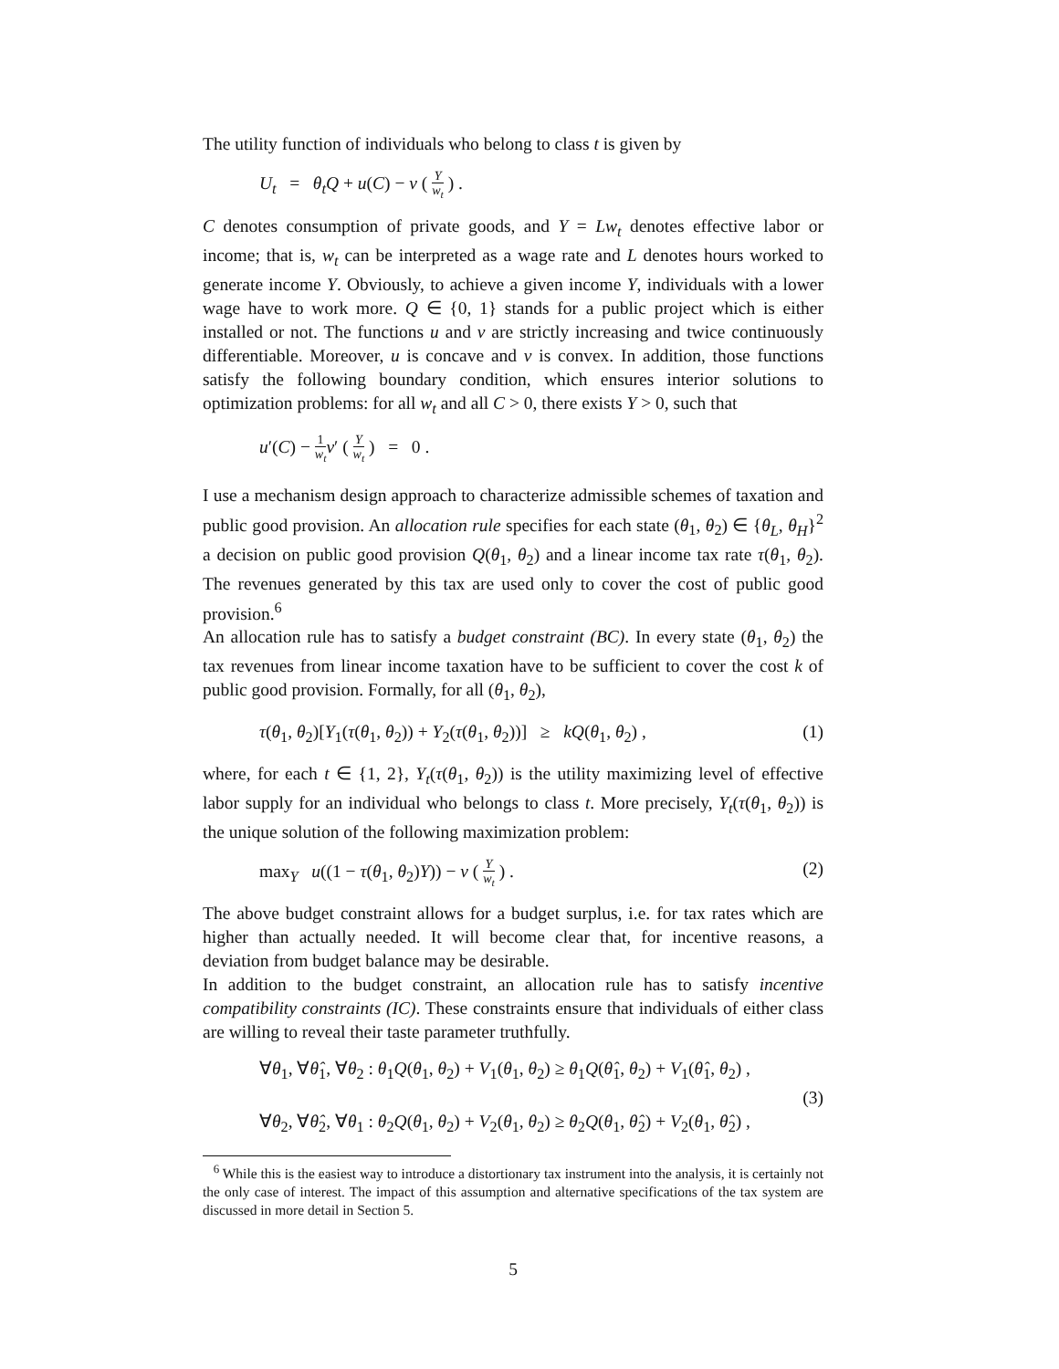The utility function of individuals who belong to class t is given by
U<sub>t</sub> = θ<sub>t</sub>Q + u(C) − v ( Y w<sub>t</sub> ) .
C denotes consumption of private goods, and Y = Lw<sub>t</sub> denotes effective labor or income; that is, w<sub>t</sub> can be interpreted as a wage rate and L denotes hours worked to generate income Y. Obviously, to achieve a given income Y, individuals with a lower wage have to work more. Q ∈ {0, 1} stands for a public project which is either installed or not. The functions u and v are strictly increasing and twice continuously differentiable. Moreover, u is concave and v is convex. In addition, those functions satisfy the following boundary condition, which ensures interior solutions to optimization problems: for all w<sub>t</sub> and all C > 0, there exists Y > 0, such that
u′(C) − 1 w<sub>t</sub> v′ ( Y w<sub>t</sub> ) = 0 .
I use a mechanism design approach to characterize admissible schemes of taxation and public good provision. An allocation rule specifies for each state (θ<sub>1</sub>, θ<sub>2</sub>) ∈ {θ<sub>L</sub>, θ<sub>H</sub>}<sup>2</sup> a decision on public good provision Q(θ<sub>1</sub>, θ<sub>2</sub>) and a linear income tax rate τ(θ<sub>1</sub>, θ<sub>2</sub>). The revenues generated by this tax are used only to cover the cost of public good provision.<sup>6</sup>
An allocation rule has to satisfy a budget constraint (BC). In every state (θ<sub>1</sub>, θ<sub>2</sub>) the tax revenues from linear income taxation have to be sufficient to cover the cost k of public good provision. Formally, for all (θ<sub>1</sub>, θ<sub>2</sub>),
τ(θ<sub>1</sub>, θ<sub>2</sub>)[Y<sub>1</sub>(τ(θ<sub>1</sub>, θ<sub>2</sub>)) + Y<sub>2</sub>(τ(θ<sub>1</sub>, θ<sub>2</sub>))] ≥ kQ(θ<sub>1</sub>, θ<sub>2</sub>) , (1)
where, for each t ∈ {1, 2}, Y<sub>t</sub>(τ(θ<sub>1</sub>, θ<sub>2</sub>)) is the utility maximizing level of effective labor supply for an individual who belongs to class t. More precisely, Y<sub>t</sub>(τ(θ<sub>1</sub>, θ<sub>2</sub>)) is the unique solution of the following maximization problem:
max<sub>Y</sub> u((1 − τ(θ<sub>1</sub>, θ<sub>2</sub>)Y)) − v ( Y w<sub>t</sub> ) . (2)
The above budget constraint allows for a budget surplus, i.e. for tax rates which are higher than actually needed. It will become clear that, for incentive reasons, a deviation from budget balance may be desirable.
In addition to the budget constraint, an allocation rule has to satisfy incentive compatibility constraints (IC). These constraints ensure that individuals of either class are willing to reveal their taste parameter truthfully.
∀θ<sub>1</sub>, ∀θ̂<sub>1</sub>, ∀θ<sub>2</sub> : θ<sub>1</sub>Q(θ<sub>1</sub>, θ<sub>2</sub>) + V<sub>1</sub>(θ<sub>1</sub>, θ<sub>2</sub>) ≥ θ<sub>1</sub>Q(θ̂<sub>1</sub>, θ<sub>2</sub>) + V<sub>1</sub>(θ̂<sub>1</sub>, θ<sub>2</sub>) ,
∀θ<sub>2</sub>, ∀θ̂<sub>2</sub>, ∀θ<sub>1</sub> : θ<sub>2</sub>Q(θ<sub>1</sub>, θ<sub>2</sub>) + V<sub>2</sub>(θ<sub>1</sub>, θ<sub>2</sub>) ≥ θ<sub>2</sub>Q(θ<sub>1</sub>, θ̂<sub>2</sub>) + V<sub>2</sub>(θ<sub>1</sub>, θ̂<sub>2</sub>) , (3)
<sup>6</sup> While this is the easiest way to introduce a distortionary tax instrument into the analysis, it is certainly not the only case of interest. The impact of this assumption and alternative specifications of the tax system are discussed in more detail in Section 5.
5